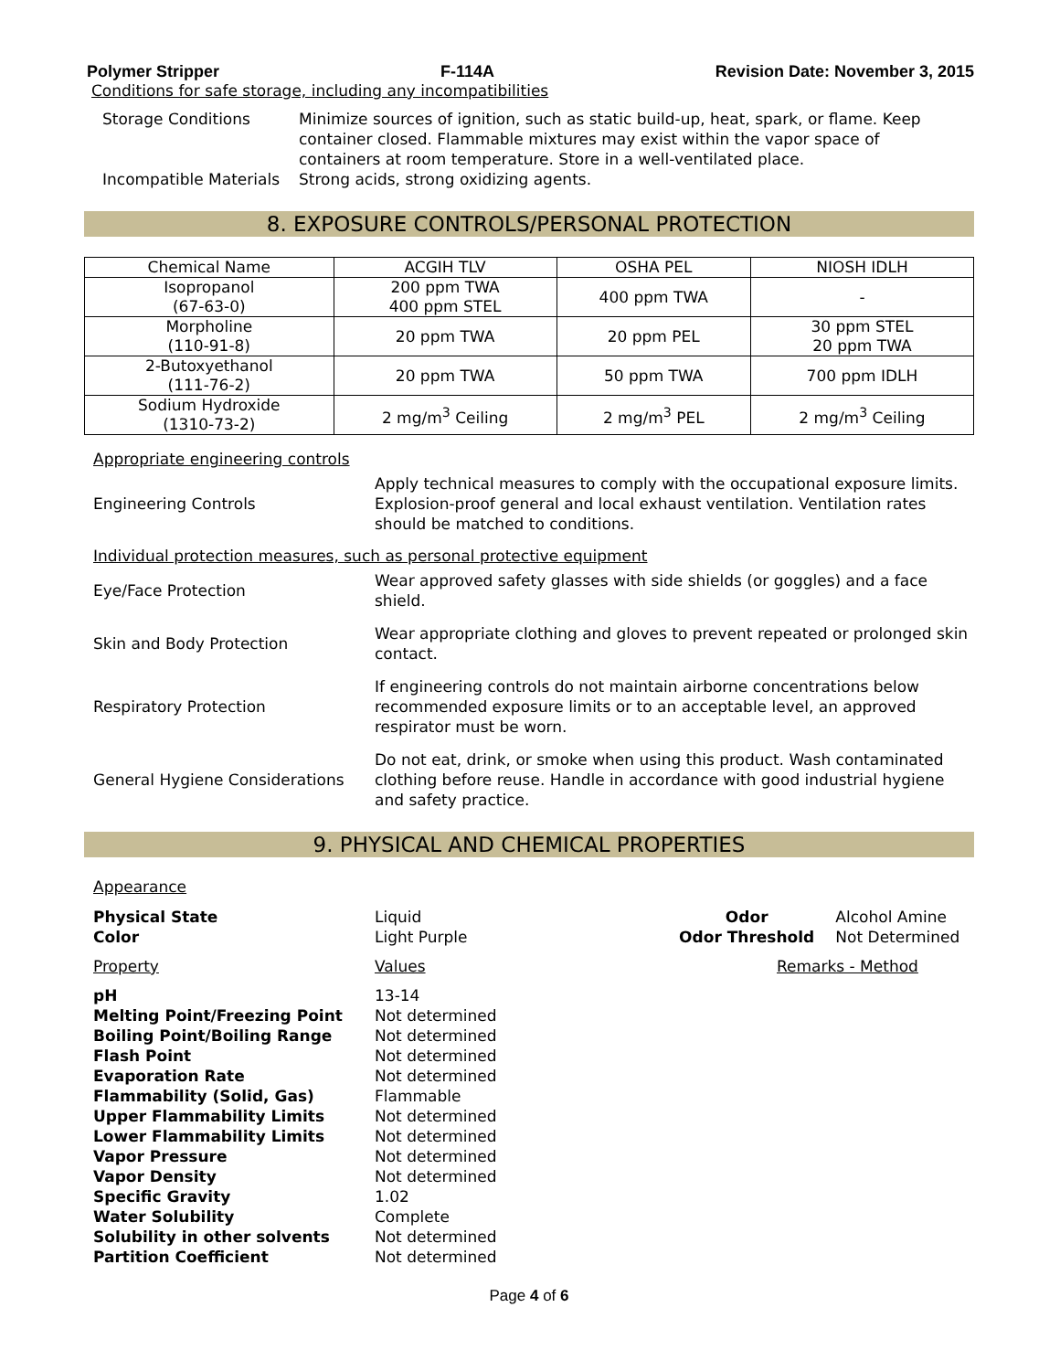Polymer Stripper F-114A Revision Date: November 3, 2015
Conditions for safe storage, including any incompatibilities
| Storage Conditions | Minimize sources of ignition, such as static build-up, heat, spark, or flame. Keep container closed. Flammable mixtures may exist within the vapor space of containers at room temperature. Store in a well-ventilated place. |
| Incompatible Materials | Strong acids, strong oxidizing agents. |
8. EXPOSURE CONTROLS/PERSONAL PROTECTION
| Chemical Name | ACGIH TLV | OSHA PEL | NIOSH IDLH |
| --- | --- | --- | --- |
| Isopropanol (67-63-0) | 200 ppm TWA 400 ppm STEL | 400 ppm TWA | - |
| Morpholine (110-91-8) | 20 ppm TWA | 20 ppm PEL | 30 ppm STEL 20 ppm TWA |
| 2-Butoxyethanol (111-76-2) | 20 ppm TWA | 50 ppm TWA | 700 ppm IDLH |
| Sodium Hydroxide (1310-73-2) | 2 mg/m<sup>3</sup> Ceiling | 2 mg/m<sup>3</sup> PEL | 2 mg/m<sup>3</sup> Ceiling |
Appropriate engineering controls
Engineering Controls
Apply technical measures to comply with the occupational exposure limits. Explosion-proof general and local exhaust ventilation. Ventilation rates should be matched to conditions.
Individual protection measures, such as personal protective equipment
Eye/Face Protection
Wear approved safety glasses with side shields (or goggles) and a face shield.
Skin and Body Protection
Wear appropriate clothing and gloves to prevent repeated or prolonged skin contact.
Respiratory Protection
If engineering controls do not maintain airborne concentrations below recommended exposure limits or to an acceptable level, an approved respirator must be worn.
General Hygiene Considerations
Do not eat, drink, or smoke when using this product. Wash contaminated clothing before reuse. Handle in accordance with good industrial hygiene and safety practice.
9. PHYSICAL AND CHEMICAL PROPERTIES
Appearance
| Physical State | Liquid | Odor | Alcohol Amine |
| Color | Light Purple | Odor Threshold | Not Determined |
| Property | Values | Remarks - Method | |
| pH Melting Point/Freezing Point Boiling Point/Boiling Range Flash Point Evaporation Rate Flammability (Solid, Gas) Upper Flammability Limits Lower Flammability Limits Vapor Pressure Vapor Density Specific Gravity Water Solubility Solubility in other solvents Partition Coefficient | 13-14 Not determined Not determined Not determined Not determined Flammable Not determined Not determined Not determined Not determined 1.02 Complete Not determined Not determined | | |
Page 4 of 6